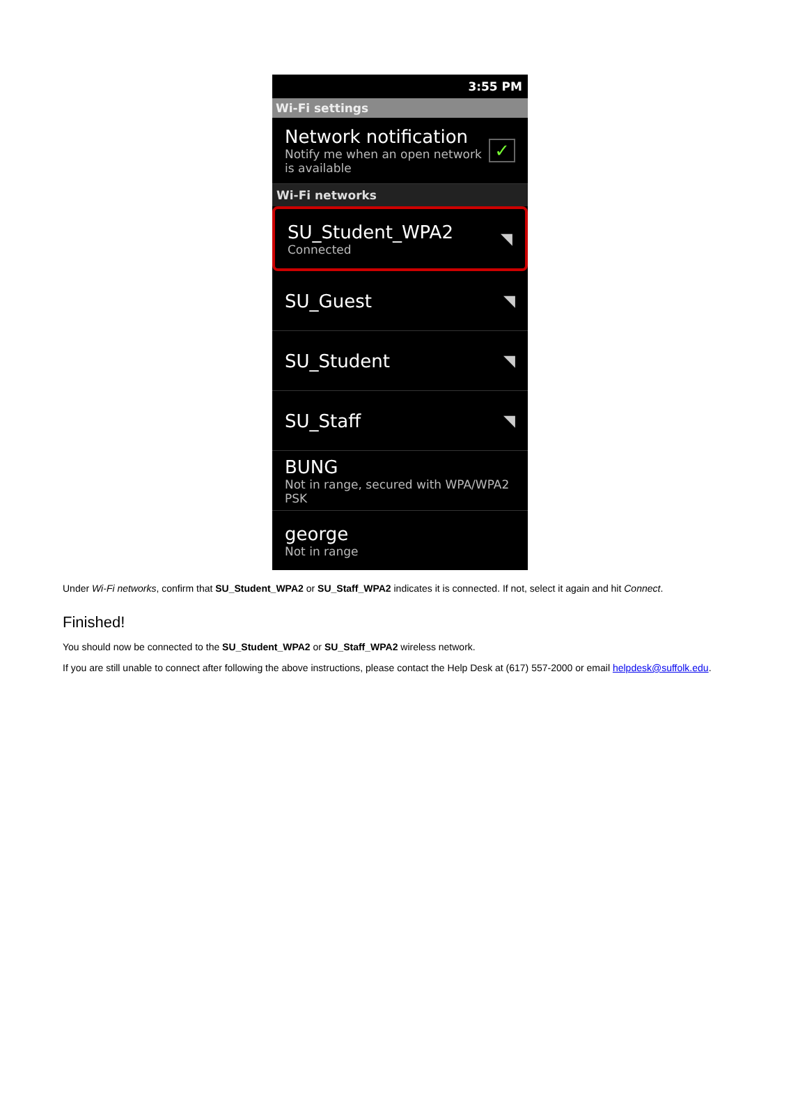3:55 PM
Wi-Fi settings
Network notification
Notify me when an open network is available
✓
Wi-Fi networks
SU_Student_WPA2
Connected
◥
SU_Guest
◥
SU_Student
◥
SU_Staff
◥
BUNG
Not in range, secured with WPA/WPA2 PSK
george
Not in range
Under Wi-Fi networks, confirm that SU_Student_WPA2 or SU_Staff_WPA2 indicates it is connected. If not, select it again and hit Connect.
Finished!
You should now be connected to the SU_Student_WPA2 or SU_Staff_WPA2 wireless network.
If you are still unable to connect after following the above instructions, please contact the Help Desk at (617) 557-2000 or email helpdesk@suffolk.edu.